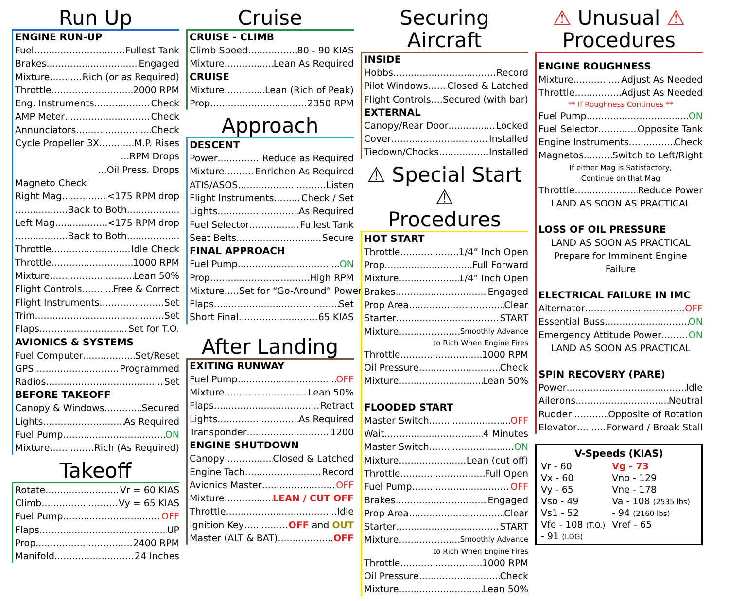Run Up
ENGINE RUN-UP
Fuel Fullest Tank
Brakes Engaged
Mixture Rich (or as Required)
Throttle 2000 RPM
Eng. Instruments Check
AMP Meter Check
Annunciators Check
Cycle Propeller 3X M.P. Rises
...RPM Drops
...Oil Press. Drops
Magneto Check
Right Mag <175 RPM drop
Back to Both
Left Mag <175 RPM drop
Back to Both
Throttle Idle Check
Throttle 1000 RPM
Mixture Lean 50%
Flight Controls Free & Correct
Flight Instruments Set
Trim Set
Flaps Set for T.O.
AVIONICS & SYSTEMS
Fuel Computer Set/Reset
GPS Programmed
Radios Set
BEFORE TAKEOFF
Canopy & Windows Secured
Lights As Required
Fuel Pump ON
Mixture Rich (As Required)
Takeoff
Rotate Vr = 60 KIAS
Climb Vy = 65 KIAS
Fuel Pump OFF
Flaps UP
Prop 2400 RPM
Manifold 24 Inches
Cruise
CRUISE - CLIMB
Climb Speed 80 - 90 KIAS
Mixture Lean As Required
CRUISE
Mixture Lean (Rich of Peak)
Prop 2350 RPM
Approach
DESCENT
Power Reduce as Required
Mixture Enrichen As Required
ATIS/ASOS Listen
Flight Instruments Check / Set
Lights As Required
Fuel Selector Fullest Tank
Seat Belts Secure
FINAL APPROACH
Fuel Pump ON
Prop High RPM
Mixture.....Set for “Go-Around” Power
Flaps Set
Short Final 65 KIAS
After Landing
EXITING RUNWAY
Fuel Pump OFF
Mixture Lean 50%
Flaps Retract
Lights As Required
Transponder 1200
ENGINE SHUTDOWN
Canopy Closed & Latched
Engine Tach Record
Avionics Master OFF
Mixture LEAN / CUT OFF
Throttle Idle
Ignition Key OFF and OUT
Master (ALT & BAT) OFF
Securing Aircraft
INSIDE
Hobbs Record
Pilot Windows Closed & Latched
Flight Controls Secured (with bar)
EXTERNAL
Canopy/Rear Door Locked
Cover Installed
Tiedown/Chocks Installed
⚠ Special Start ⚠
Procedures
HOT START
Throttle 1/4” Inch Open
Prop Full Forward
Mixture 1/4” Inch Open
Brakes Engaged
Prop Area Clear
Starter START
Mixture Smoothly Advance
to Rich When Engine Fires
Throttle 1000 RPM
Oil Pressure Check
Mixture Lean 50%
FLOODED START
Master Switch OFF
Wait 4 Minutes
Master Switch ON
Mixture Lean (cut off)
Throttle Full Open
Fuel Pump OFF
Brakes Engaged
Prop Area Clear
Starter START
Mixture Smoothly Advance
to Rich When Engine Fires
Throttle 1000 RPM
Oil Pressure Check
Mixture Lean 50%
⚠ Unusual ⚠
Procedures
ENGINE ROUGHNESS
Mixture Adjust As Needed
Throttle Adjust As Needed
** If Roughness Continues **
Fuel Pump ON
Fuel Selector Opposite Tank
Engine Instruments Check
Magnetos Switch to Left/Right
If either Mag is Satisfactory,
Continue on that Mag
Throttle Reduce Power
LAND AS SOON AS PRACTICAL
LOSS OF OIL PRESSURE
LAND AS SOON AS PRACTICAL
Prepare for Imminent Engine Failure
ELECTRICAL FAILURE IN IMC
Alternator OFF
Essential Buss ON
Emergency Attitude Power ON
LAND AS SOON AS PRACTICAL
SPIN RECOVERY (PARE)
Power Idle
Ailerons Neutral
Rudder Opposite of Rotation
Elevator Forward / Break Stall
V-Speeds (KIAS)
| Vr - 60 | Vg - 73 |
| Vx - 60 | Vno - 129 |
| Vy - 65 | Vne - 178 |
| Vso - 49 | Va - 108 (2535 lbs) |
| Vs1 - 52 | - 94 (2160 lbs) |
| Vfe - 108 (T.O.) | Vref - 65 |
| - 91 (LDG) | |